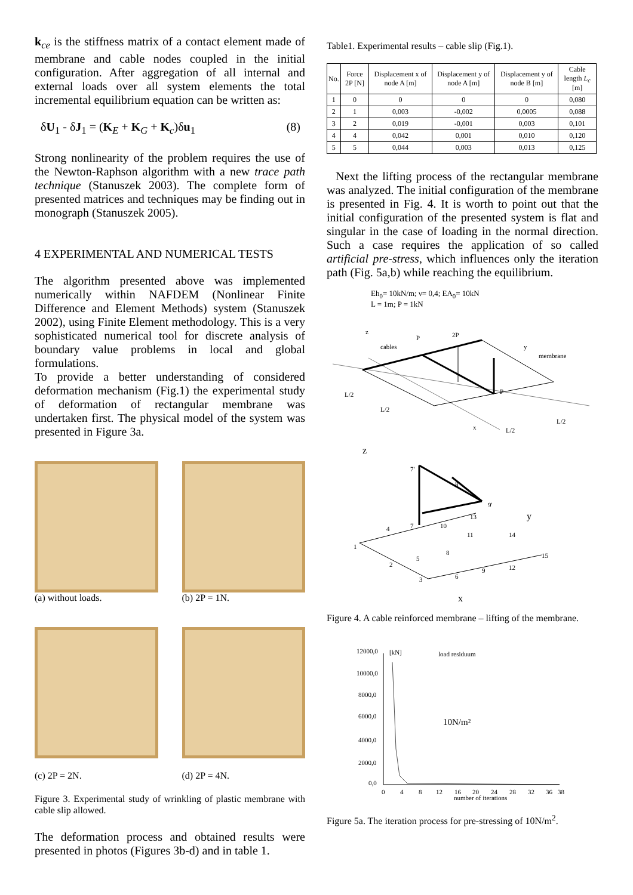k<sub>ce</sub> is the stiffness matrix of a contact element made of membrane and cable nodes coupled in the initial configuration. After aggregation of all internal and external loads over all system elements the total incremental equilibrium equation can be written as:
δU<sub>1</sub> - δJ<sub>1</sub> = (K<sub>E</sub> + K<sub>G</sub> + K<sub>c</sub>)δu<sub>1</sub> (8)
Strong nonlinearity of the problem requires the use of the Newton-Raphson algorithm with a new trace path technique (Stanuszek 2003). The complete form of presented matrices and techniques may be finding out in monograph (Stanuszek 2005).
4 EXPERIMENTAL AND NUMERICAL TESTS
The algorithm presented above was implemented numerically within NAFDEM (Nonlinear Finite Difference and Element Methods) system (Stanuszek 2002), using Finite Element methodology. This is a very sophisticated numerical tool for discrete analysis of boundary value problems in local and global formulations.
To provide a better understanding of considered deformation mechanism (Fig.1) the experimental study of deformation of rectangular membrane was undertaken first. The physical model of the system was presented in Figure 3a.
(a) without loads.
(b) 2P = 1N.
(c) 2P = 2N.
(d) 2P = 4N.
Figure 3. Experimental study of wrinkling of plastic membrane with cable slip allowed.
The deformation process and obtained results were presented in photos (Figures 3b-d) and in table 1.
Table1. Experimental results – cable slip (Fig.1).
| No. | Force 2P [N] | Displacement x of node A [m] | Displacement y of node A [m] | Displacement y of node B [m] | Cable length L<sub>c</sub> [m] |
| --- | --- | --- | --- | --- | --- |
| 1 | 0 | 0 | 0 | 0 | 0,080 |
| 2 | 1 | 0,003 | -0,002 | 0,0005 | 0,088 |
| 3 | 2 | 0,019 | -0,001 | 0,003 | 0,101 |
| 4 | 4 | 0,042 | 0,001 | 0,010 | 0,120 |
| 5 | 5 | 0,044 | 0,003 | 0,013 | 0,125 |
Next the lifting process of the rectangular membrane was analyzed. The initial configuration of the membrane is presented in Fig. 4. It is worth to point out that the initial configuration of the presented system is flat and singular in the case of loading in the normal direction. Such a case requires the application of so called artificial pre-stress, which influences only the iteration path (Fig. 5a,b) while reaching the equilibrium.
Eh<sub>0</sub>= 10kN/m; ν= 0,4; EA<sub>0</sub>= 10kN
L = 1m; P = 1kN
z
cables
membrane
L/2
L/2
L/2
L/2
P
2P
y
x
P
z
y
x
7'
8'
9'
1
4
7
13
14
15
10
11
8
5
2
3
6
9
12
Figure 4. A cable reinforced membrane – lifting of the membrane.
12000,0
10000,0
8000,0
6000,0
4000,0
2000,0
0,0
[kN]
load residuum
10N/m²
0
4
8
12
16
20
24
28
32
36
38
number of iterations
Figure 5a. The iteration process for pre-stressing of 10N/m<sup>2</sup>.